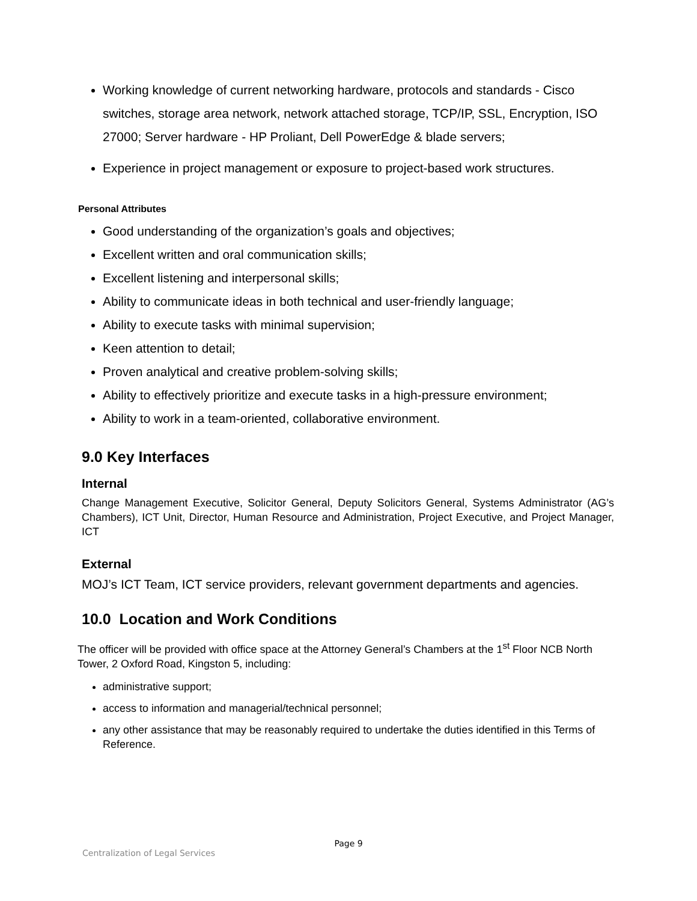Working knowledge of current networking hardware, protocols and standards - Cisco switches, storage area network, network attached storage, TCP/IP, SSL, Encryption, ISO 27000; Server hardware - HP Proliant, Dell PowerEdge & blade servers;
Experience in project management or exposure to project-based work structures.
Personal Attributes
Good understanding of the organization’s goals and objectives;
Excellent written and oral communication skills;
Excellent listening and interpersonal skills;
Ability to communicate ideas in both technical and user-friendly language;
Ability to execute tasks with minimal supervision;
Keen attention to detail;
Proven analytical and creative problem-solving skills;
Ability to effectively prioritize and execute tasks in a high-pressure environment;
Ability to work in a team-oriented, collaborative environment.
9.0 Key Interfaces
Internal
Change Management Executive, Solicitor General, Deputy Solicitors General, Systems Administrator (AG’s Chambers), ICT Unit, Director, Human Resource and Administration, Project Executive, and Project Manager, ICT
External
MOJ’s ICT Team, ICT service providers, relevant government departments and agencies.
10.0 Location and Work Conditions
The officer will be provided with office space at the Attorney General’s Chambers at the 1<sup>st</sup> Floor NCB North Tower, 2 Oxford Road, Kingston 5, including:
administrative support;
access to information and managerial/technical personnel;
any other assistance that may be reasonably required to undertake the duties identified in this Terms of Reference.
Page 9
Centralization of Legal Services